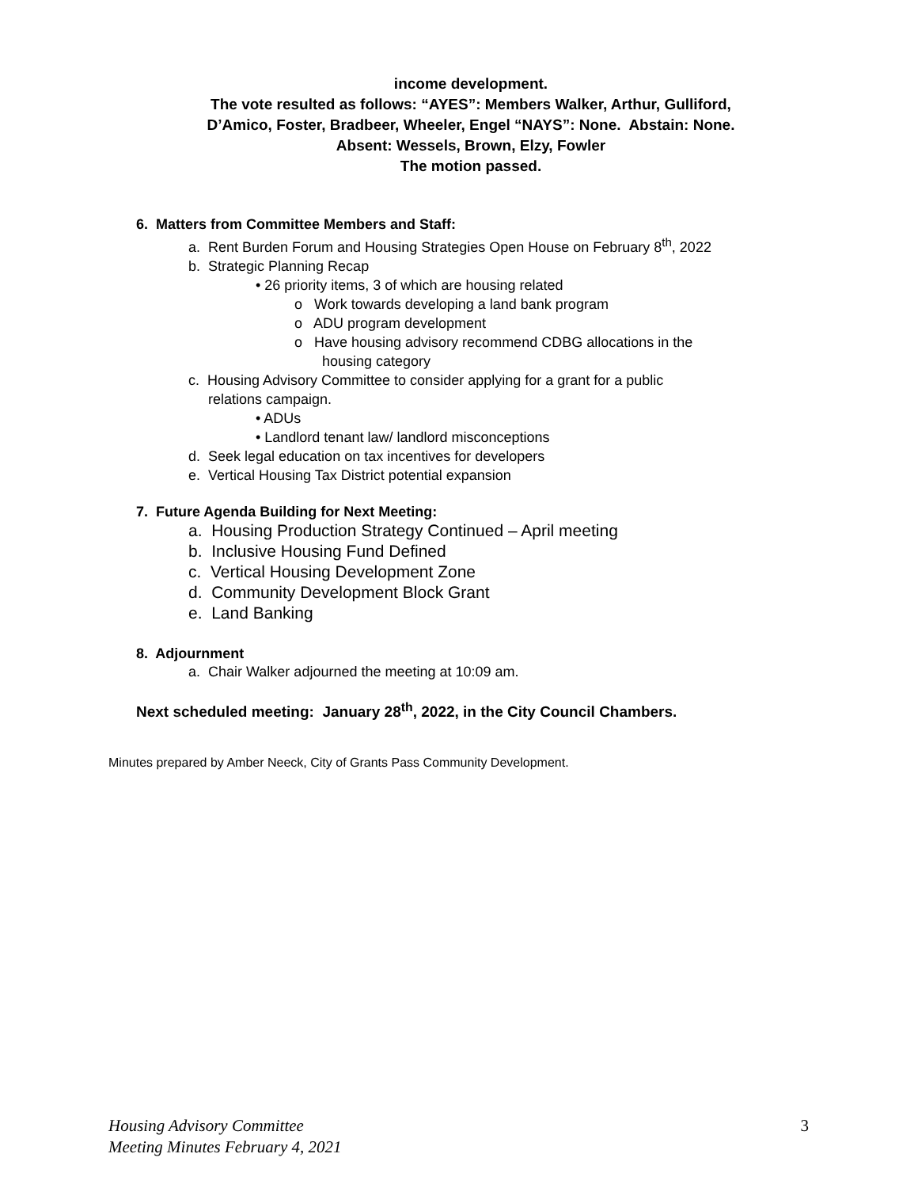income development.
The vote resulted as follows: “AYES”: Members Walker, Arthur, Gulliford,
D’Amico, Foster, Bradbeer, Wheeler, Engel “NAYS”: None. Abstain: None.
Absent: Wessels, Brown, Elzy, Fowler
The motion passed.
6. Matters from Committee Members and Staff:
a. Rent Burden Forum and Housing Strategies Open House on February 8<sup>th</sup>, 2022
b. Strategic Planning Recap
• 26 priority items, 3 of which are housing related
o Work towards developing a land bank program
o ADU program development
o Have housing advisory recommend CDBG allocations in the
housing category
c. Housing Advisory Committee to consider applying for a grant for a public
relations campaign.
• ADUs
• Landlord tenant law/ landlord misconceptions
d. Seek legal education on tax incentives for developers
e. Vertical Housing Tax District potential expansion
7. Future Agenda Building for Next Meeting:
a. Housing Production Strategy Continued – April meeting
b. Inclusive Housing Fund Defined
c. Vertical Housing Development Zone
d. Community Development Block Grant
e. Land Banking
8. Adjournment
a. Chair Walker adjourned the meeting at 10:09 am.
Next scheduled meeting: January 28<sup>th</sup>, 2022, in the City Council Chambers.
Minutes prepared by Amber Neeck, City of Grants Pass Community Development.
Housing Advisory Committee
Meeting Minutes February 4, 2021
3